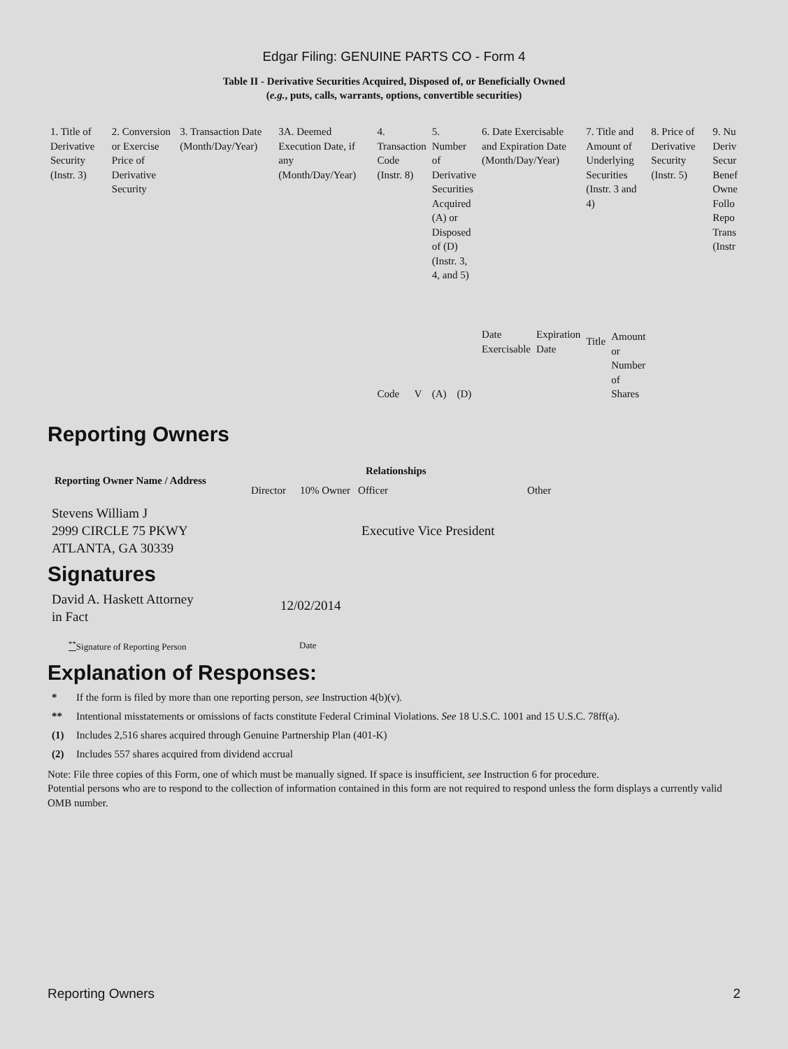Edgar Filing: GENUINE PARTS CO - Form 4
Table II - Derivative Securities Acquired, Disposed of, or Beneficially Owned
(e.g., puts, calls, warrants, options, convertible securities)
| 1. Title of Derivative Security (Instr. 3) | 2. Conversion or Exercise Price of Derivative Security | 3. Transaction Date (Month/Day/Year) | 3A. Deemed Execution Date, if any (Month/Day/Year) | 4. Transaction Code (Instr. 8) | | 5. Number of Derivative Securities Acquired (A) or Disposed of (D) (Instr. 3, 4, and 5) | | 6. Date Exercisable and Expiration Date (Month/Day/Year) | | 7. Title and Amount of Underlying Securities (Instr. 3 and 4) | | 8. Price of Derivative Security (Instr. 5) | 9. Nu Deriv Secur Benef Owne Follo Repo Trans (Instr |
| | | | | Code | V | (A) | (D) | Date Exercisable | Expiration Date | Title | Amount or Number of Shares | | |
Reporting Owners
| Reporting Owner Name / Address | Relationships | | | |
| --- | --- | --- | --- | --- |
| | Director | 10% Owner | Officer | Other |
| Stevens William J 2999 CIRCLE 75 PKWY ATLANTA, GA 30339 | | | Executive Vice President | |
Signatures
| David A. Haskett Attorney in Fact | 12/02/2014 |
| <sup>**</sup> Signature of Reporting Person | Date |
Explanation of Responses:
* If the form is filed by more than one reporting person, see Instruction 4(b)(v).
** Intentional misstatements or omissions of facts constitute Federal Criminal Violations. See 18 U.S.C. 1001 and 15 U.S.C. 78ff(a).
(1) Includes 2,516 shares acquired through Genuine Partnership Plan (401-K)
(2) Includes 557 shares acquired from dividend accrual
Note: File three copies of this Form, one of which must be manually signed. If space is insufficient, see Instruction 6 for procedure.
Potential persons who are to respond to the collection of information contained in this form are not required to respond unless the form displays a currently valid OMB number.
Reporting Owners 2